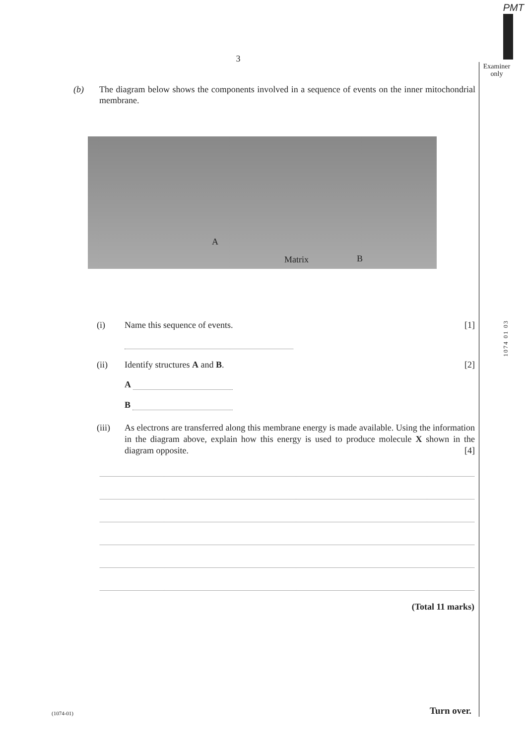PMT
Examiner only
1074 01 03
3
(b) The diagram below shows the components involved in a sequence of events on the inner mitochondrial membrane.
A
Matrix B
(i) Name this sequence of events. [1]
(ii) Identify structures A and B. [2]
A
B
(iii) As electrons are transferred along this membrane energy is made available. Using the information in the diagram above, explain how this energy is used to produce molecule X shown in the diagram opposite. [4]
(Total 11 marks)
(1074-01) Turn over.